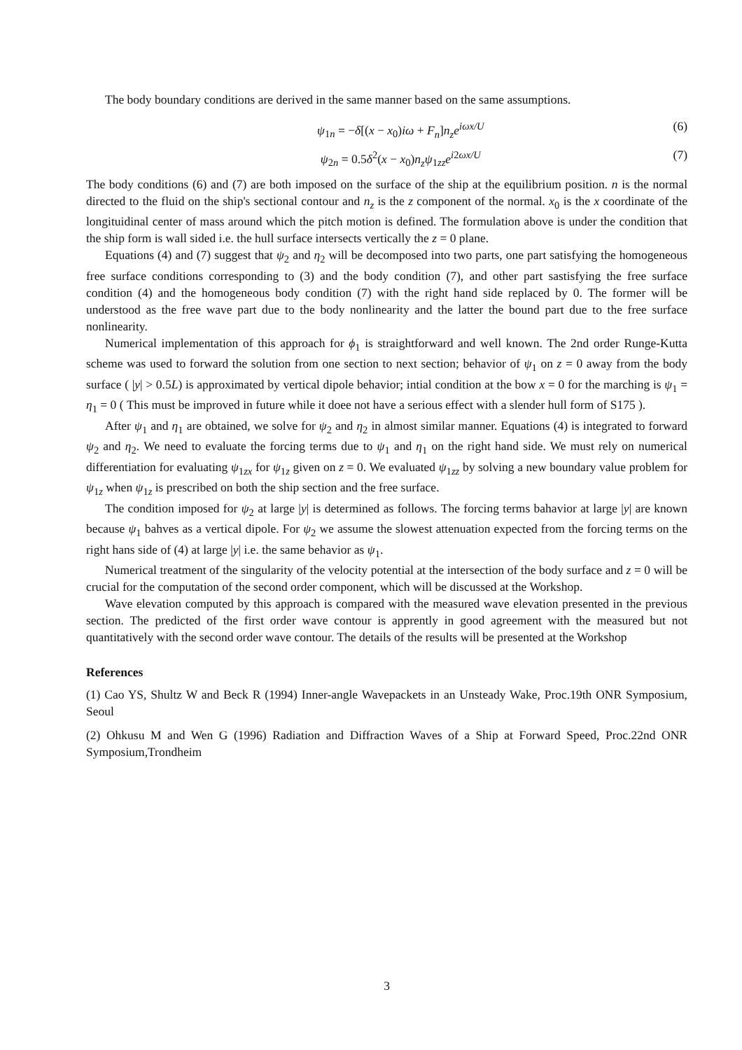The body boundary conditions are derived in the same manner based on the same assumptions.
ψ<sub>1n</sub> = −δ[(x − x<sub>0</sub>)iω + F<sub>n</sub>]n<sub>z</sub>e<sup>iωx/U</sup> (6)
ψ<sub>2n</sub> = 0.5δ<sup>2</sup>(x − x<sub>0</sub>)n<sub>z</sub>ψ<sub>1zz</sub>e<sup>i2ωx/U</sup> (7)
The body conditions (6) and (7) are both imposed on the surface of the ship at the equilibrium position. n is the normal directed to the fluid on the ship's sectional contour and n<sub>z</sub> is the z component of the normal. x<sub>0</sub> is the x coordinate of the longituidinal center of mass around which the pitch motion is defined. The formulation above is under the condition that the ship form is wall sided i.e. the hull surface intersects vertically the z = 0 plane.
Equations (4) and (7) suggest that ψ<sub>2</sub> and η<sub>2</sub> will be decomposed into two parts, one part satisfying the homogeneous free surface conditions corresponding to (3) and the body condition (7), and other part sastisfying the free surface condition (4) and the homogeneous body condition (7) with the right hand side replaced by 0. The former will be understood as the free wave part due to the body nonlinearity and the latter the bound part due to the free surface nonlinearity.
Numerical implementation of this approach for ϕ<sub>1</sub> is straightforward and well known. The 2nd order Runge-Kutta scheme was used to forward the solution from one section to next section; behavior of ψ<sub>1</sub> on z = 0 away from the body surface ( |y| > 0.5L) is approximated by vertical dipole behavior; intial condition at the bow x = 0 for the marching is ψ<sub>1</sub> = η<sub>1</sub> = 0 ( This must be improved in future while it doee not have a serious effect with a slender hull form of S175 ).
After ψ<sub>1</sub> and η<sub>1</sub> are obtained, we solve for ψ<sub>2</sub> and η<sub>2</sub> in almost similar manner. Equations (4) is integrated to forward ψ<sub>2</sub> and η<sub>2</sub>. We need to evaluate the forcing terms due to ψ<sub>1</sub> and η<sub>1</sub> on the right hand side. We must rely on numerical differentiation for evaluating ψ<sub>1zx</sub> for ψ<sub>1z</sub> given on z = 0. We evaluated ψ<sub>1zz</sub> by solving a new boundary value problem for ψ<sub>1z</sub> when ψ<sub>1z</sub> is prescribed on both the ship section and the free surface.
The condition imposed for ψ<sub>2</sub> at large |y| is determined as follows. The forcing terms bahavior at large |y| are known because ψ<sub>1</sub> bahves as a vertical dipole. For ψ<sub>2</sub> we assume the slowest attenuation expected from the forcing terms on the right hans side of (4) at large |y| i.e. the same behavior as ψ<sub>1</sub>.
Numerical treatment of the singularity of the velocity potential at the intersection of the body surface and z = 0 will be crucial for the computation of the second order component, which will be discussed at the Workshop.
Wave elevation computed by this approach is compared with the measured wave elevation presented in the previous section. The predicted of the first order wave contour is apprently in good agreement with the measured but not quantitatively with the second order wave contour. The details of the results will be presented at the Workshop
References
(1) Cao YS, Shultz W and Beck R (1994) Inner-angle Wavepackets in an Unsteady Wake, Proc.19th ONR Symposium, Seoul
(2) Ohkusu M and Wen G (1996) Radiation and Diffraction Waves of a Ship at Forward Speed, Proc.22nd ONR Symposium,Trondheim
3